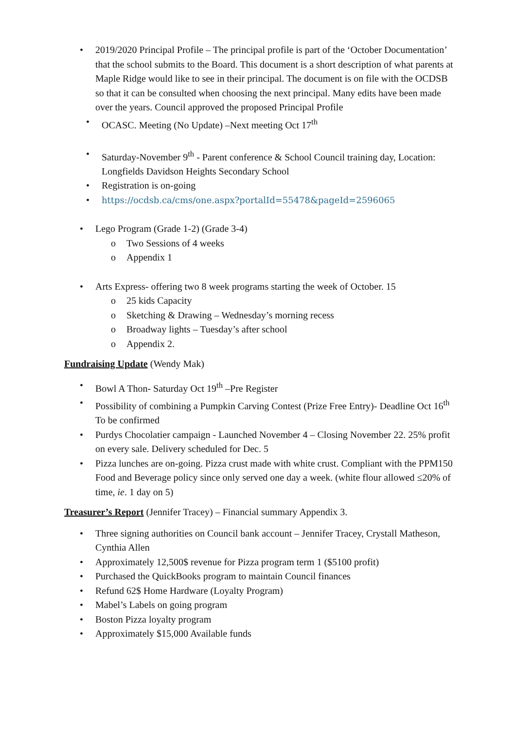• 2019/2020 Principal Profile – The principal profile is part of the ‘October Documentation’ that the school submits to the Board. This document is a short description of what parents at Maple Ridge would like to see in their principal. The document is on file with the OCDSB so that it can be consulted when choosing the next principal. Many edits have been made over the years. Council approved the proposed Principal Profile
• OCASC. Meeting (No Update) –Next meeting Oct 17<sup>th</sup>
• Saturday-November 9<sup>th</sup> - Parent conference & School Council training day, Location: Longfields Davidson Heights Secondary School
• Registration is on-going
• https://ocdsb.ca/cms/one.aspx?portalId=55478&pageId=2596065
• Lego Program (Grade 1-2) (Grade 3-4)
o Two Sessions of 4 weeks
o Appendix 1
• Arts Express- offering two 8 week programs starting the week of October. 15
o 25 kids Capacity
o Sketching & Drawing – Wednesday’s morning recess
o Broadway lights – Tuesday’s after school
o Appendix 2.
Fundraising Update (Wendy Mak)
• Bowl A Thon- Saturday Oct 19<sup>th</sup> –Pre Register
• Possibility of combining a Pumpkin Carving Contest (Prize Free Entry)- Deadline Oct 16<sup>th</sup> To be confirmed
• Purdys Chocolatier campaign - Launched November 4 – Closing November 22. 25% profit on every sale. Delivery scheduled for Dec. 5
• Pizza lunches are on-going. Pizza crust made with white crust. Compliant with the PPM150 Food and Beverage policy since only served one day a week. (white flour allowed ≤20% of time, ie. 1 day on 5)
Treasurer’s Report (Jennifer Tracey) – Financial summary Appendix 3.
• Three signing authorities on Council bank account – Jennifer Tracey, Crystall Matheson, Cynthia Allen
• Approximately 12,500$ revenue for Pizza program term 1 ($5100 profit)
• Purchased the QuickBooks program to maintain Council finances
• Refund 62$ Home Hardware (Loyalty Program)
• Mabel’s Labels on going program
• Boston Pizza loyalty program
• Approximately $15,000 Available funds